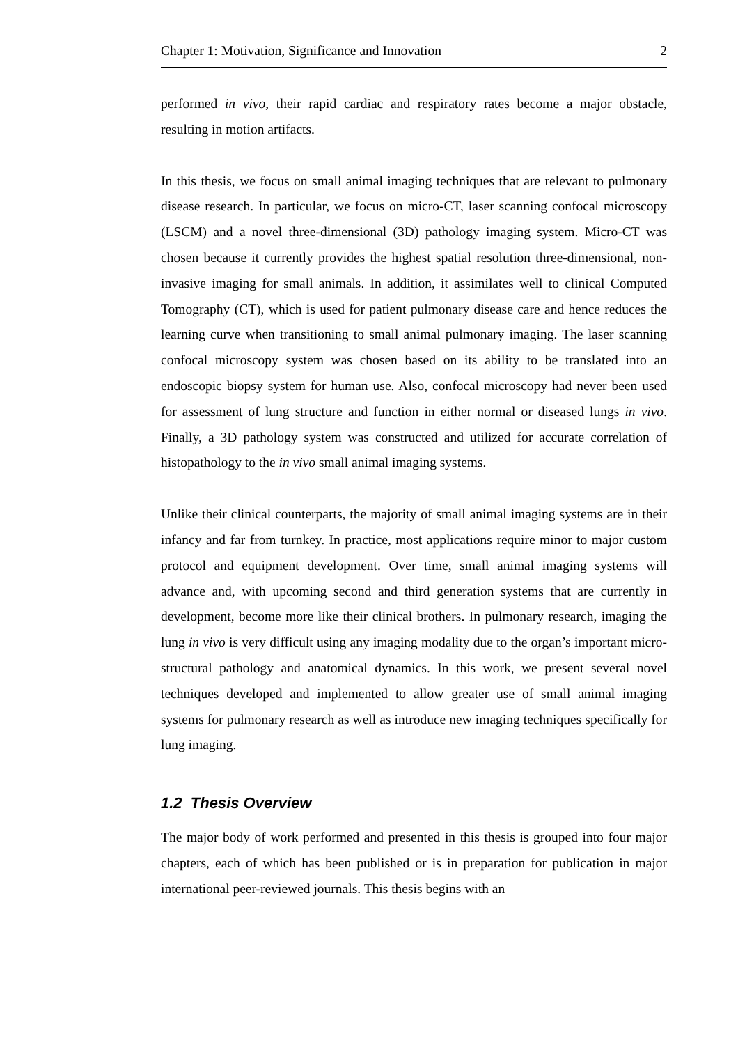Chapter 1: Motivation, Significance and Innovation 2
performed in vivo, their rapid cardiac and respiratory rates become a major obstacle, resulting in motion artifacts.
In this thesis, we focus on small animal imaging techniques that are relevant to pulmonary disease research. In particular, we focus on micro-CT, laser scanning confocal microscopy (LSCM) and a novel three-dimensional (3D) pathology imaging system. Micro-CT was chosen because it currently provides the highest spatial resolution three-dimensional, non-invasive imaging for small animals. In addition, it assimilates well to clinical Computed Tomography (CT), which is used for patient pulmonary disease care and hence reduces the learning curve when transitioning to small animal pulmonary imaging. The laser scanning confocal microscopy system was chosen based on its ability to be translated into an endoscopic biopsy system for human use. Also, confocal microscopy had never been used for assessment of lung structure and function in either normal or diseased lungs in vivo. Finally, a 3D pathology system was constructed and utilized for accurate correlation of histopathology to the in vivo small animal imaging systems.
Unlike their clinical counterparts, the majority of small animal imaging systems are in their infancy and far from turnkey. In practice, most applications require minor to major custom protocol and equipment development. Over time, small animal imaging systems will advance and, with upcoming second and third generation systems that are currently in development, become more like their clinical brothers. In pulmonary research, imaging the lung in vivo is very difficult using any imaging modality due to the organ’s important micro-structural pathology and anatomical dynamics. In this work, we present several novel techniques developed and implemented to allow greater use of small animal imaging systems for pulmonary research as well as introduce new imaging techniques specifically for lung imaging.
1.2 Thesis Overview
The major body of work performed and presented in this thesis is grouped into four major chapters, each of which has been published or is in preparation for publication in major international peer-reviewed journals. This thesis begins with an